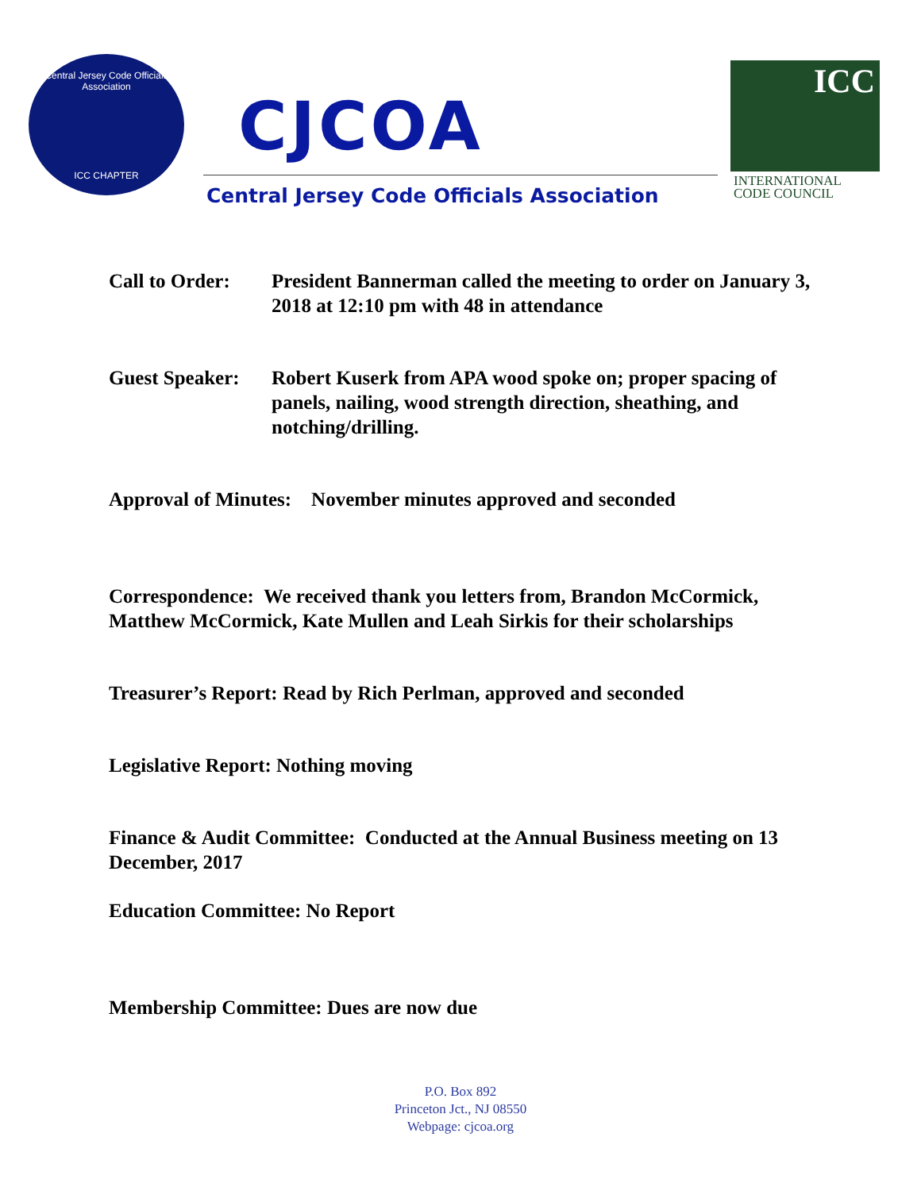Central Jersey Code Officials Association
ICC CHAPTER
CJCOA
Central Jersey Code Officials Association
ICC
INTERNATIONAL
CODE COUNCIL
Call to Order:
President Bannerman called the meeting to order on January 3, 2018 at 12:10 pm with 48 in attendance
Guest Speaker:
Robert Kuserk from APA wood spoke on; proper spacing of panels, nailing, wood strength direction, sheathing, and notching/drilling.
Approval of Minutes: November minutes approved and seconded
Correspondence: We received thank you letters from, Brandon McCormick, Matthew McCormick, Kate Mullen and Leah Sirkis for their scholarships
Treasurer’s Report: Read by Rich Perlman, approved and seconded
Legislative Report: Nothing moving
Finance & Audit Committee: Conducted at the Annual Business meeting on 13 December, 2017
Education Committee: No Report
Membership Committee: Dues are now due
P.O. Box 892
Princeton Jct., NJ 08550
Webpage: cjcoa.org